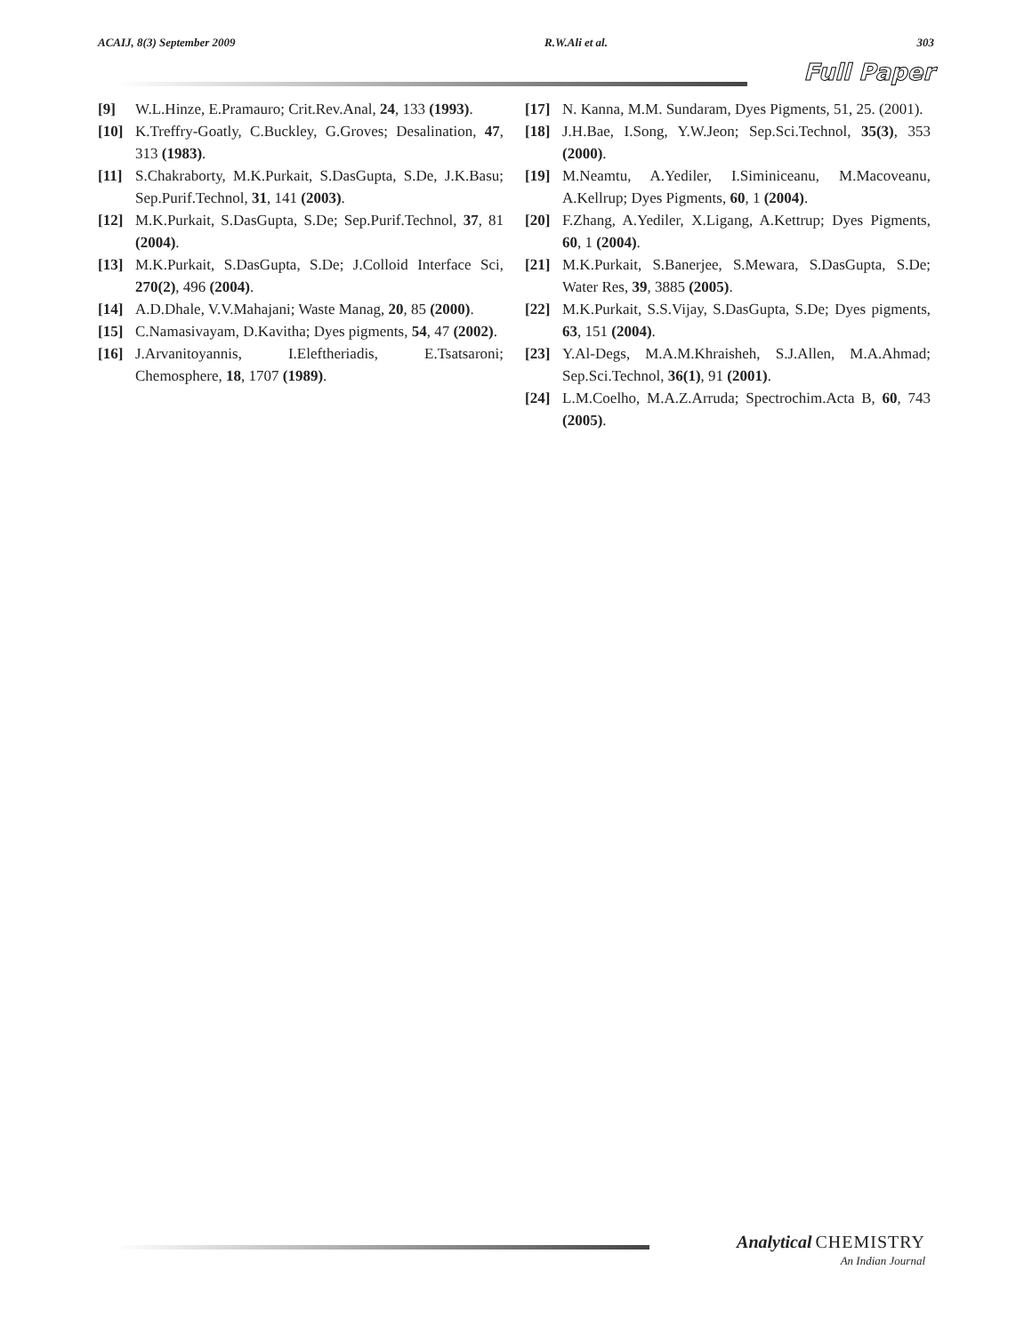ACAIJ, 8(3) September 2009 R.W.Ali et al. 303
Full Paper
[9] W.L.Hinze, E.Pramauro; Crit.Rev.Anal, 24, 133 (1993).
[10] K.Treffry-Goatly, C.Buckley, G.Groves; Desalination, 47, 313 (1983).
[11] S.Chakraborty, M.K.Purkait, S.DasGupta, S.De, J.K.Basu; Sep.Purif.Technol, 31, 141 (2003).
[12] M.K.Purkait, S.DasGupta, S.De; Sep.Purif.Technol, 37, 81 (2004).
[13] M.K.Purkait, S.DasGupta, S.De; J.Colloid Interface Sci, 270(2), 496 (2004).
[14] A.D.Dhale, V.V.Mahajani; Waste Manag, 20, 85 (2000).
[15] C.Namasivayam, D.Kavitha; Dyes pigments, 54, 47 (2002).
[16] J.Arvanitoyannis, I.Eleftheriadis, E.Tsatsaroni; Chemosphere, 18, 1707 (1989).
[17] N. Kanna, M.M. Sundaram, Dyes Pigments, 51, 25. (2001).
[18] J.H.Bae, I.Song, Y.W.Jeon; Sep.Sci.Technol, 35(3), 353 (2000).
[19] M.Neamtu, A.Yediler, I.Siminiceanu, M.Macoveanu, A.Kellrup; Dyes Pigments, 60, 1 (2004).
[20] F.Zhang, A.Yediler, X.Ligang, A.Kettrup; Dyes Pigments, 60, 1 (2004).
[21] M.K.Purkait, S.Banerjee, S.Mewara, S.DasGupta, S.De; Water Res, 39, 3885 (2005).
[22] M.K.Purkait, S.S.Vijay, S.DasGupta, S.De; Dyes pigments, 63, 151 (2004).
[23] Y.Al-Degs, M.A.M.Khraisheh, S.J.Allen, M.A.Ahmad; Sep.Sci.Technol, 36(1), 91 (2001).
[24] L.M.Coelho, M.A.Z.Arruda; Spectrochim.Acta B, 60, 743 (2005).
Analytical CHEMISTRY
An Indian Journal